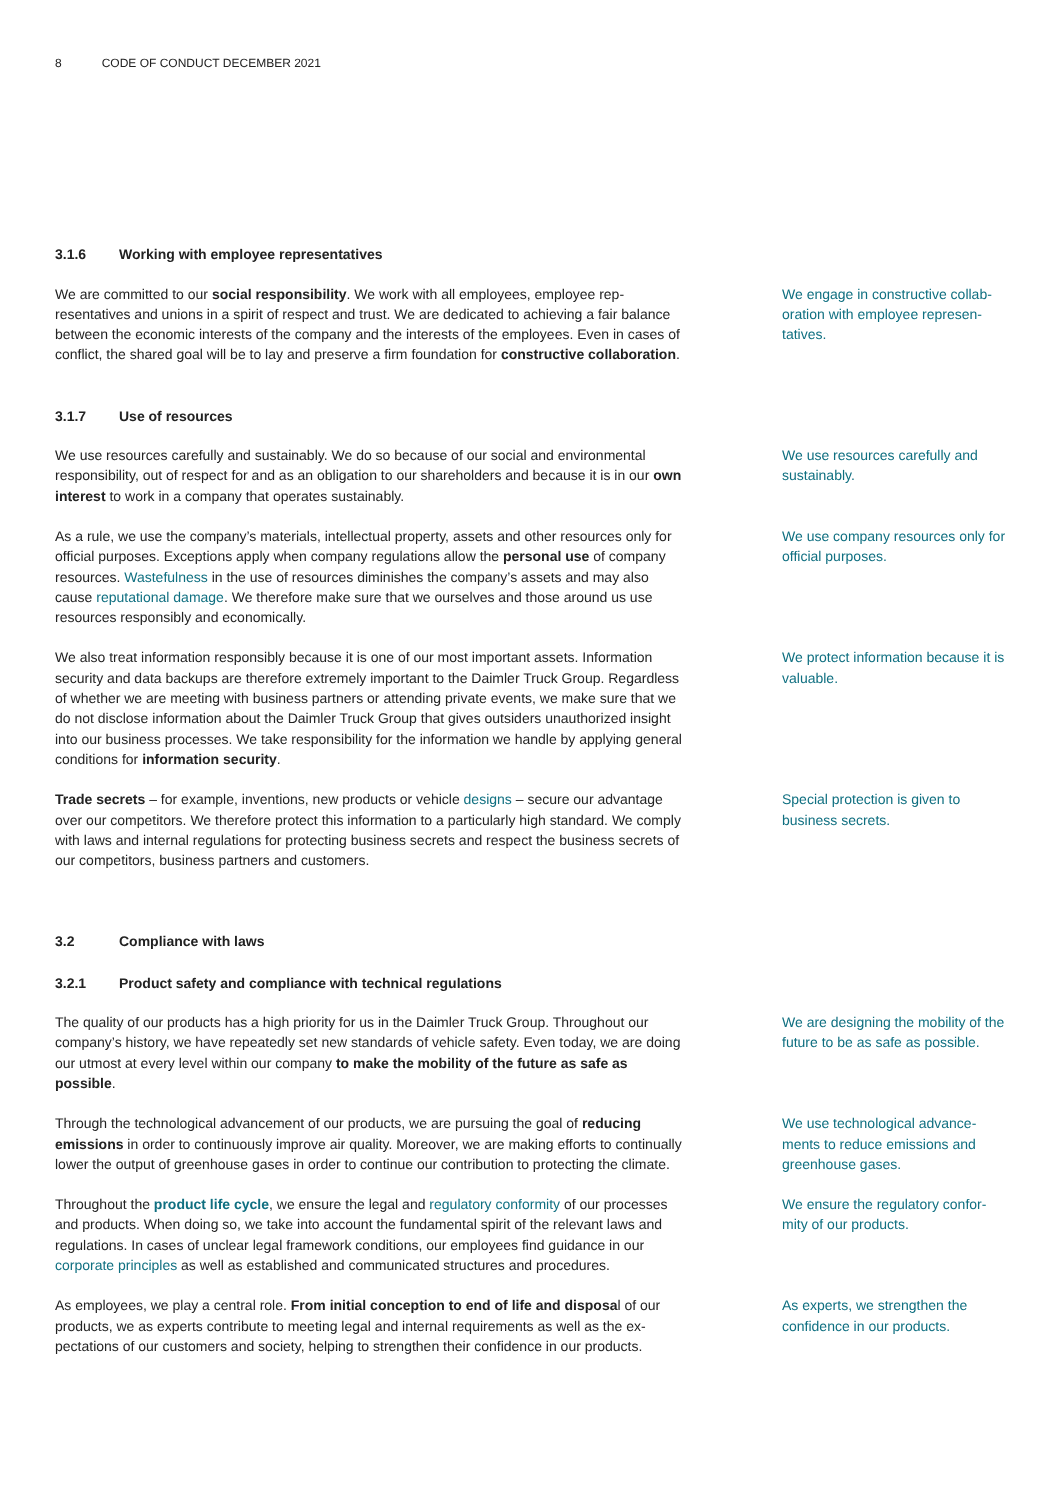8 CODE OF CONDUCT DECEMBER 2021
3.1.6 Working with employee representatives
We are committed to our social responsibility. We work with all employees, employee rep­resentatives and unions in a spirit of respect and trust. We are dedicated to achieving a fair balance between the economic interests of the company and the interests of the employees. Even in cases of conflict, the shared goal will be to lay and preserve a firm foundation for constructive collaboration.
We engage in constructive collab­oration with employee represen­tatives.
3.1.7 Use of resources
We use resources carefully and sustainably. We do so because of our social and environmental responsibility, out of respect for and as an obligation to our shareholders and because it is in our own interest to work in a company that operates sustainably.
We use resources carefully and sustainably.
As a rule, we use the company’s materials, intellectual property, assets and other resources only for official purposes. Exceptions apply when company regulations allow the personal use of company resources. Wastefulness in the use of resources diminishes the company’s assets and may also cause reputational damage. We therefore make sure that we ourselves and those around us use resources responsibly and economically.
We use company resources only for official purposes.
We also treat information responsibly because it is one of our most important assets. Information security and data backups are therefore extremely important to the Daimler Truck Group. Regard­less of whether we are meeting with business partners or attending private events, we make sure that we do not disclose information about the Daimler Truck Group that gives outsiders unautho­rized insight into our business processes. We take responsibility for the information we handle by applying general conditions for information security.
We protect information because it is valuable.
Trade secrets – for example, inventions, new products or vehicle designs – secure our advan­tage over our competitors. We therefore protect this information to a particularly high standard. We comply with laws and internal regulations for protecting business secrets and respect the business secrets of our competitors, business partners and customers.
Special protection is given to business secrets.
3.2 Compliance with laws
3.2.1 Product safety and compliance with technical regulations
The quality of our products has a high priority for us in the Daimler Truck Group. Throughout our company’s history, we have repeatedly set new standards of vehicle safety. Even today, we are doing our utmost at every level within our company to make the mobility of the future as safe as possible.
We are designing the mobility of the future to be as safe as possible.
Through the technological advancement of our products, we are pursuing the goal of reducing emissions in order to continuously improve air quality. Moreover, we are making efforts to con­tinually lower the output of greenhouse gases in order to continue our contribution to protecting the climate.
We use technological advance­ments to reduce emissions and greenhouse gases.
Throughout the product life cycle, we ensure the legal and regulatory conformity of our processes and products. When doing so, we take into account the fundamental spirit of the relevant laws and regulations. In cases of unclear legal framework conditions, our employees find guidance in our corporate principles as well as established and communicated structures and procedures.
We ensure the regulatory confor­mity of our products.
As employees, we play a central role. From initial conception to end of life and disposal of our products, we as experts contribute to meeting legal and internal requirements as well as the ex­pectations of our customers and society, helping to strengthen their confidence in our products.
As experts, we strengthen the confidence in our products.